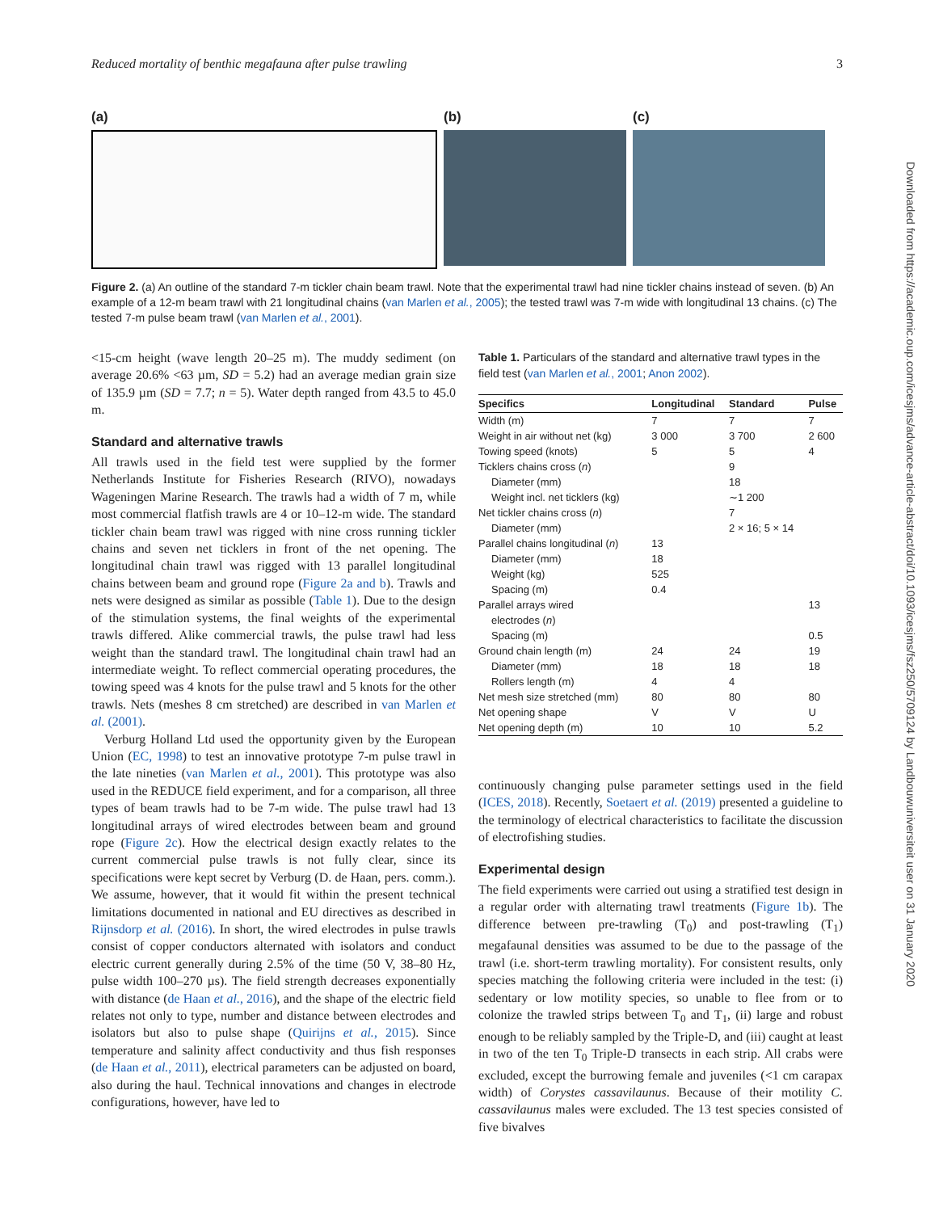Reduced mortality of benthic megafauna after pulse trawling 3
Downloaded from https://academic.oup.com/icesjms/advance-article-abstract/doi/10.1093/icesjms/fsz250/5709124 by Landbouwuniversiteit user on 31 January 2020
(a) (b) (c)
Figure 2. (a) An outline of the standard 7-m tickler chain beam trawl. Note that the experimental trawl had nine tickler chains instead of seven. (b) An example of a 12-m beam trawl with 21 longitudinal chains (van Marlen et al., 2005); the tested trawl was 7-m wide with longitudinal 13 chains. (c) The tested 7-m pulse beam trawl (van Marlen et al., 2001).
<15-cm height (wave length 20–25 m). The muddy sediment (on average 20.6% <63 µm, SD = 5.2) had an average median grain size of 135.9 µm (SD = 7.7; n = 5). Water depth ranged from 43.5 to 45.0 m.
Standard and alternative trawls
All trawls used in the field test were supplied by the former Netherlands Institute for Fisheries Research (RIVO), nowadays Wageningen Marine Research. The trawls had a width of 7 m, while most commercial flatfish trawls are 4 or 10–12-m wide. The standard tickler chain beam trawl was rigged with nine cross running tickler chains and seven net ticklers in front of the net opening. The longitudinal chain trawl was rigged with 13 parallel longitudinal chains between beam and ground rope (Figure 2a and b). Trawls and nets were designed as similar as possible (Table 1). Due to the design of the stimulation systems, the final weights of the experimental trawls differed. Alike commercial trawls, the pulse trawl had less weight than the standard trawl. The longitudinal chain trawl had an intermediate weight. To reflect commercial operating procedures, the towing speed was 4 knots for the pulse trawl and 5 knots for the other trawls. Nets (meshes 8 cm stretched) are described in van Marlen et al. (2001).
Verburg Holland Ltd used the opportunity given by the European Union (EC, 1998) to test an innovative prototype 7-m pulse trawl in the late nineties (van Marlen et al., 2001). This prototype was also used in the REDUCE field experiment, and for a comparison, all three types of beam trawls had to be 7-m wide. The pulse trawl had 13 longitudinal arrays of wired electrodes between beam and ground rope (Figure 2c). How the electrical design exactly relates to the current commercial pulse trawls is not fully clear, since its specifications were kept secret by Verburg (D. de Haan, pers. comm.). We assume, however, that it would fit within the present technical limitations documented in national and EU directives as described in Rijnsdorp et al. (2016). In short, the wired electrodes in pulse trawls consist of copper conductors alternated with isolators and conduct electric current generally during 2.5% of the time (50 V, 38–80 Hz, pulse width 100–270 µs). The field strength decreases exponentially with distance (de Haan et al., 2016), and the shape of the electric field relates not only to type, number and distance between electrodes and isolators but also to pulse shape (Quirijns et al., 2015). Since temperature and salinity affect conductivity and thus fish responses (de Haan et al., 2011), electrical parameters can be adjusted on board, also during the haul. Technical innovations and changes in electrode configurations, however, have led to
Table 1. Particulars of the standard and alternative trawl types in the field test (van Marlen et al., 2001; Anon 2002).
| Specifics | Longitudinal | Standard | Pulse |
| --- | --- | --- | --- |
| Width (m) | 7 | 7 | 7 |
| Weight in air without net (kg) | 3 000 | 3 700 | 2 600 |
| Towing speed (knots) | 5 | 5 | 4 |
| Ticklers chains cross ( n ) | | 9 | |
| Diameter (mm) | | 18 | |
| Weight incl. net ticklers (kg) | | ∼1 200 | |
| Net tickler chains cross ( n ) | | 7 | |
| Diameter (mm) | | 2 × 16; 5 × 14 | |
| Parallel chains longitudinal ( n ) | 13 | | |
| Diameter (mm) | 18 | | |
| Weight (kg) | 525 | | |
| Spacing (m) | 0.4 | | |
| Parallel arrays wired | | | 13 |
| electrodes ( n ) | | | |
| Spacing (m) | | | 0.5 |
| Ground chain length (m) | 24 | 24 | 19 |
| Diameter (mm) | 18 | 18 | 18 |
| Rollers length (m) | 4 | 4 | |
| Net mesh size stretched (mm) | 80 | 80 | 80 |
| Net opening shape | V | V | U |
| Net opening depth (m) | 10 | 10 | 5.2 |
continuously changing pulse parameter settings used in the field (ICES, 2018). Recently, Soetaert et al. (2019) presented a guideline to the terminology of electrical characteristics to facilitate the discussion of electrofishing studies.
Experimental design
The field experiments were carried out using a stratified test design in a regular order with alternating trawl treatments (Figure 1b). The difference between pre-trawling (T<sub>0</sub>) and post-trawling (T<sub>1</sub>) megafaunal densities was assumed to be due to the passage of the trawl (i.e. short-term trawling mortality). For consistent results, only species matching the following criteria were included in the test: (i) sedentary or low motility species, so unable to flee from or to colonize the trawled strips between T<sub>0</sub> and T<sub>1</sub>, (ii) large and robust enough to be reliably sampled by the Triple-D, and (iii) caught at least in two of the ten T<sub>0</sub> Triple-D transects in each strip. All crabs were excluded, except the burrowing female and juveniles (<1 cm carapax width) of Corystes cassavilaunus. Because of their motility C. cassavilaunus males were excluded. The 13 test species consisted of five bivalves